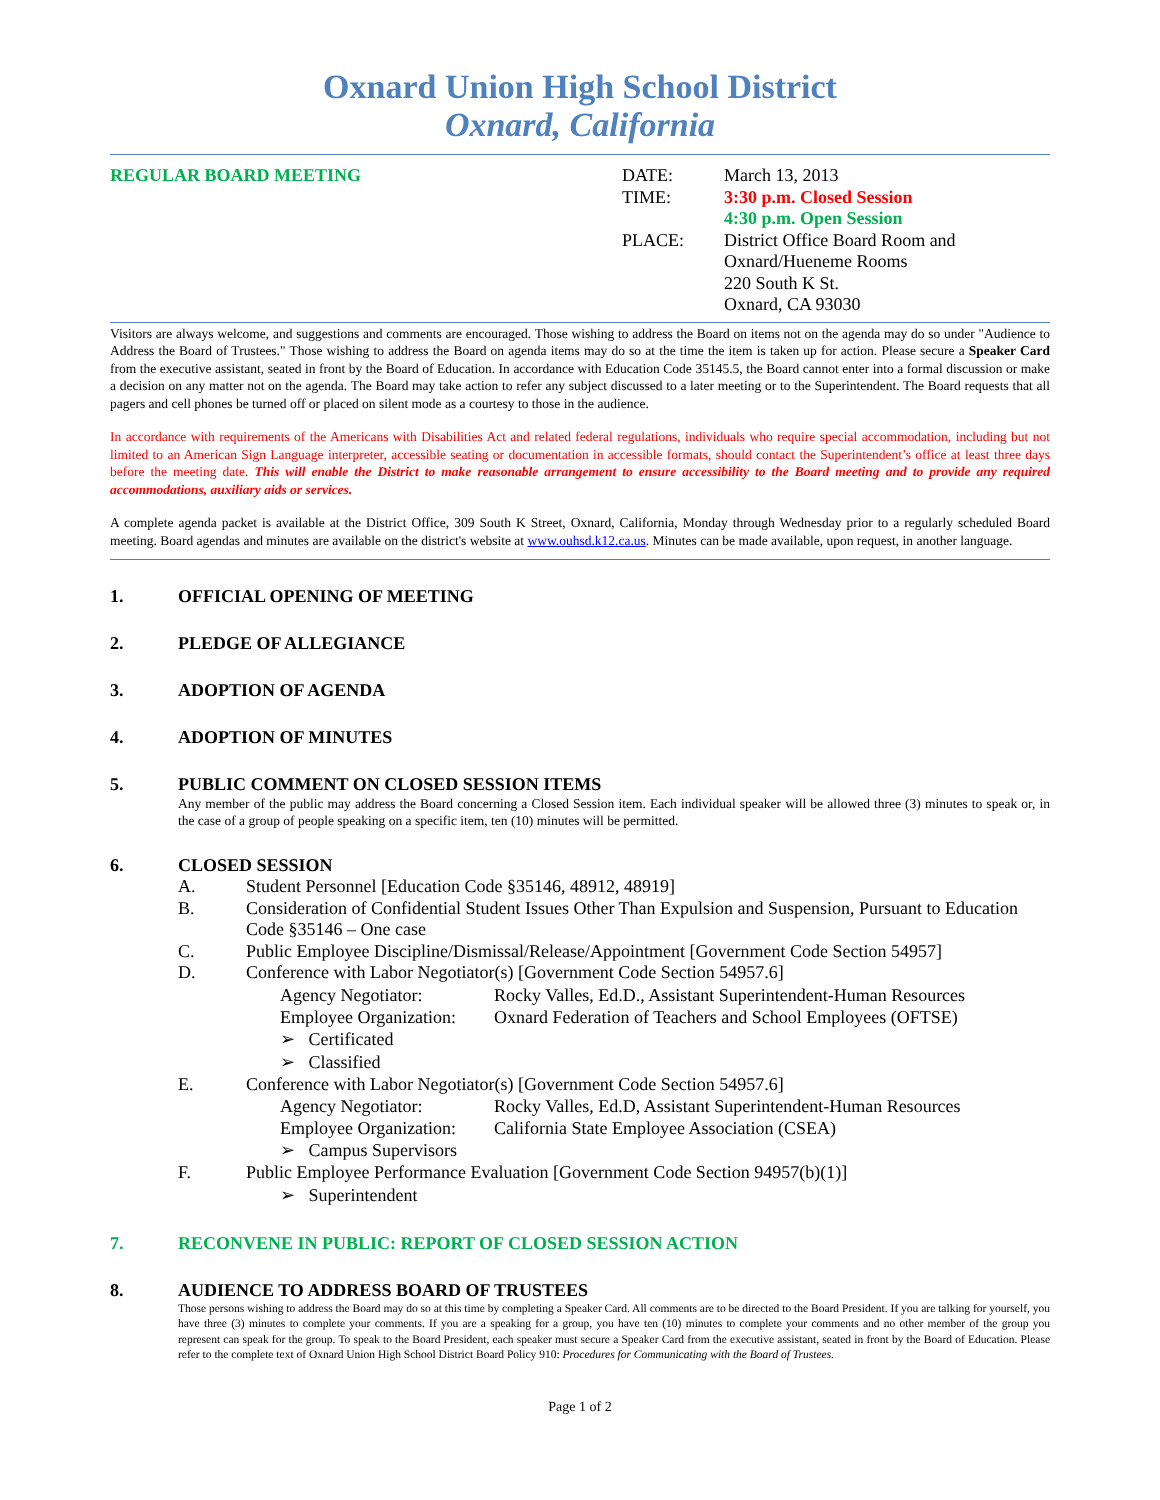Oxnard Union High School District
Oxnard, California
REGULAR BOARD MEETING DATE: March 13, 2013
TIME: 3:30 p.m. Closed Session
4:30 p.m. Open Session
PLACE: District Office Board Room and
Oxnard/Hueneme Rooms
220 South K St.
Oxnard, CA 93030
Visitors are always welcome, and suggestions and comments are encouraged. Those wishing to address the Board on items not on the agenda may do so under "Audience to Address the Board of Trustees." Those wishing to address the Board on agenda items may do so at the time the item is taken up for action. Please secure a Speaker Card from the executive assistant, seated in front by the Board of Education. In accordance with Education Code 35145.5, the Board cannot enter into a formal discussion or make a decision on any matter not on the agenda. The Board may take action to refer any subject discussed to a later meeting or to the Superintendent. The Board requests that all pagers and cell phones be turned off or placed on silent mode as a courtesy to those in the audience.
In accordance with requirements of the Americans with Disabilities Act and related federal regulations, individuals who require special accommodation, including but not limited to an American Sign Language interpreter, accessible seating or documentation in accessible formats, should contact the Superintendent’s office at least three days before the meeting date. This will enable the District to make reasonable arrangement to ensure accessibility to the Board meeting and to provide any required accommodations, auxiliary aids or services.
A complete agenda packet is available at the District Office, 309 South K Street, Oxnard, California, Monday through Wednesday prior to a regularly scheduled Board meeting. Board agendas and minutes are available on the district's website at www.ouhsd.k12.ca.us. Minutes can be made available, upon request, in another language.
1. OFFICIAL OPENING OF MEETING
2. PLEDGE OF ALLEGIANCE
3. ADOPTION OF AGENDA
4. ADOPTION OF MINUTES
5. PUBLIC COMMENT ON CLOSED SESSION ITEMS
Any member of the public may address the Board concerning a Closed Session item. Each individual speaker will be allowed three (3) minutes to speak or, in the case of a group of people speaking on a specific item, ten (10) minutes will be permitted.
6. CLOSED SESSION
A. Student Personnel [Education Code §35146, 48912, 48919]
B. Consideration of Confidential Student Issues Other Than Expulsion and Suspension, Pursuant to Education Code §35146 – One case
C. Public Employee Discipline/Dismissal/Release/Appointment [Government Code Section 54957]
D. Conference with Labor Negotiator(s) [Government Code Section 54957.6]
Agency Negotiator: Rocky Valles, Ed.D., Assistant Superintendent-Human Resources
Employee Organization: Oxnard Federation of Teachers and School Employees (OFTSE)
➢ Certificated
➢ Classified
E. Conference with Labor Negotiator(s) [Government Code Section 54957.6]
Agency Negotiator: Rocky Valles, Ed.D, Assistant Superintendent-Human Resources
Employee Organization: California State Employee Association (CSEA)
➢ Campus Supervisors
F. Public Employee Performance Evaluation [Government Code Section 94957(b)(1)]
➢ Superintendent
7. RECONVENE IN PUBLIC: REPORT OF CLOSED SESSION ACTION
8. AUDIENCE TO ADDRESS BOARD OF TRUSTEES
Those persons wishing to address the Board may do so at this time by completing a Speaker Card. All comments are to be directed to the Board President. If you are talking for yourself, you have three (3) minutes to complete your comments. If you are a speaking for a group, you have ten (10) minutes to complete your comments and no other member of the group you represent can speak for the group. To speak to the Board President, each speaker must secure a Speaker Card from the executive assistant, seated in front by the Board of Education. Please refer to the complete text of Oxnard Union High School District Board Policy 910: Procedures for Communicating with the Board of Trustees.
Page 1 of 2